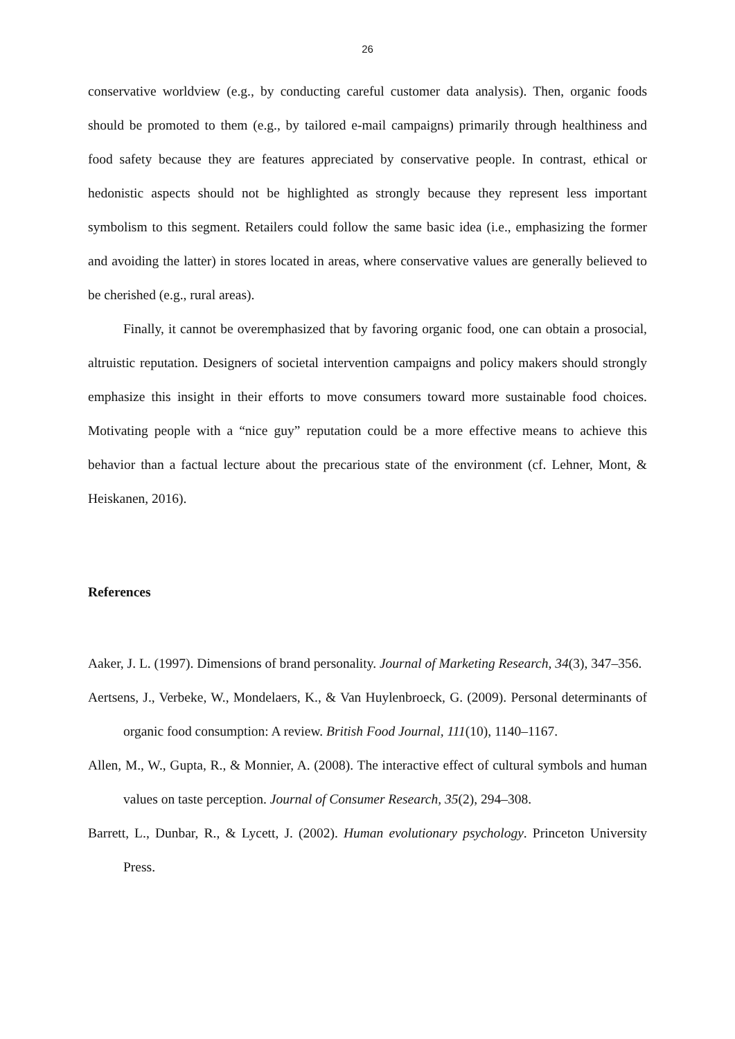26
conservative worldview (e.g., by conducting careful customer data analysis). Then, organic foods should be promoted to them (e.g., by tailored e-mail campaigns) primarily through healthiness and food safety because they are features appreciated by conservative people. In contrast, ethical or hedonistic aspects should not be highlighted as strongly because they represent less important symbolism to this segment. Retailers could follow the same basic idea (i.e., emphasizing the former and avoiding the latter) in stores located in areas, where conservative values are generally believed to be cherished (e.g., rural areas).
Finally, it cannot be overemphasized that by favoring organic food, one can obtain a prosocial, altruistic reputation. Designers of societal intervention campaigns and policy makers should strongly emphasize this insight in their efforts to move consumers toward more sustainable food choices. Motivating people with a “nice guy” reputation could be a more effective means to achieve this behavior than a factual lecture about the precarious state of the environment (cf. Lehner, Mont, & Heiskanen, 2016).
References
Aaker, J. L. (1997). Dimensions of brand personality. Journal of Marketing Research, 34(3), 347–356.
Aertsens, J., Verbeke, W., Mondelaers, K., & Van Huylenbroeck, G. (2009). Personal determinants of organic food consumption: A review. British Food Journal, 111(10), 1140–1167.
Allen, M., W., Gupta, R., & Monnier, A. (2008). The interactive effect of cultural symbols and human values on taste perception. Journal of Consumer Research, 35(2), 294–308.
Barrett, L., Dunbar, R., & Lycett, J. (2002). Human evolutionary psychology. Princeton University Press.